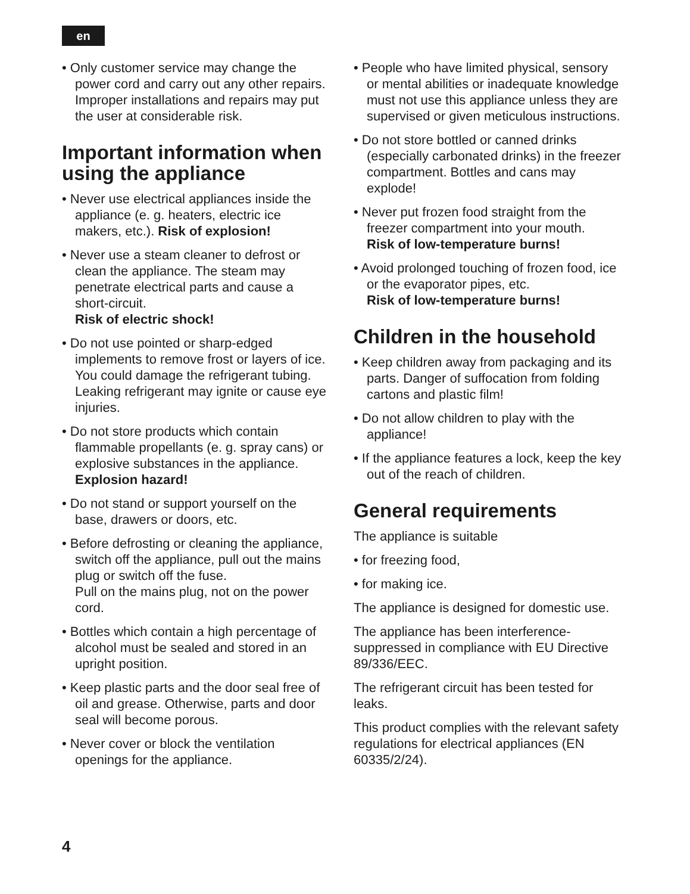en
• Only customer service may change the power cord and carry out any other repairs. Improper installations and repairs may put the user at considerable risk.
Important information when using the appliance
• Never use electrical appliances inside the appliance (e. g. heaters, electric ice makers, etc.). Risk of explosion!
• Never use a steam cleaner to defrost or clean the appliance. The steam may penetrate electrical parts and cause a short-circuit.
Risk of electric shock!
• Do not use pointed or sharp-edged implements to remove frost or layers of ice.
You could damage the refrigerant tubing. Leaking refrigerant may ignite or cause eye injuries.
• Do not store products which contain flammable propellants (e. g. spray cans) or explosive substances in the appliance. Explosion hazard!
• Do not stand or support yourself on the base, drawers or doors, etc.
• Before defrosting or cleaning the appliance, switch off the appliance, pull out the mains plug or switch off the fuse.
Pull on the mains plug, not on the power cord.
• Bottles which contain a high percentage of alcohol must be sealed and stored in an upright position.
• Keep plastic parts and the door seal free of oil and grease. Otherwise, parts and door seal will become porous.
• Never cover or block the ventilation openings for the appliance.
• People who have limited physical, sensory or mental abilities or inadequate knowledge must not use this appliance unless they are supervised or given meticulous instructions.
• Do not store bottled or canned drinks (especially carbonated drinks) in the freezer compartment. Bottles and cans may explode!
• Never put frozen food straight from the freezer compartment into your mouth.
Risk of low-temperature burns!
• Avoid prolonged touching of frozen food, ice or the evaporator pipes, etc.
Risk of low-temperature burns!
Children in the household
• Keep children away from packaging and its parts. Danger of suffocation from folding cartons and plastic film!
• Do not allow children to play with the appliance!
• If the appliance features a lock, keep the key out of the reach of children.
General requirements
The appliance is suitable
• for freezing food,
• for making ice.
The appliance is designed for domestic use.
The appliance has been interference-suppressed in compliance with EU Directive 89/336/EEC.
The refrigerant circuit has been tested for leaks.
This product complies with the relevant safety regulations for electrical appliances (EN 60335/2/24).
4